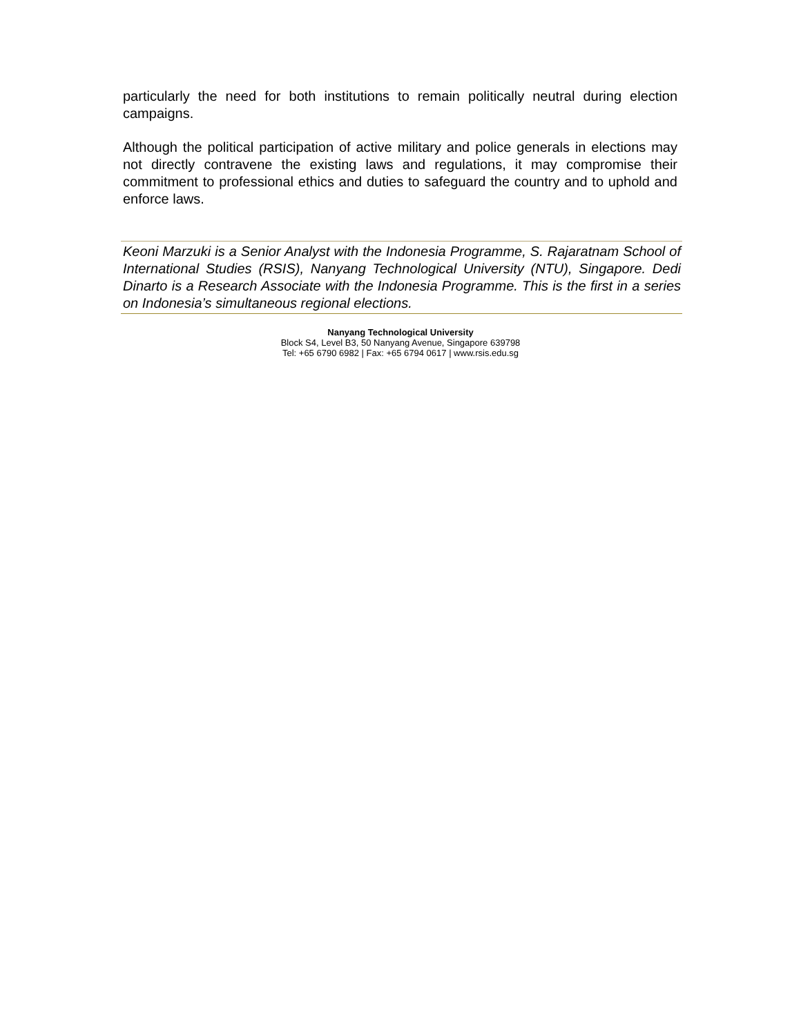particularly the need for both institutions to remain politically neutral during election campaigns.
Although the political participation of active military and police generals in elections may not directly contravene the existing laws and regulations, it may compromise their commitment to professional ethics and duties to safeguard the country and to uphold and enforce laws.
Keoni Marzuki is a Senior Analyst with the Indonesia Programme, S. Rajaratnam School of International Studies (RSIS), Nanyang Technological University (NTU), Singapore. Dedi Dinarto is a Research Associate with the Indonesia Programme. This is the first in a series on Indonesia’s simultaneous regional elections.
Nanyang Technological University
Block S4, Level B3, 50 Nanyang Avenue, Singapore 639798
Tel: +65 6790 6982 | Fax: +65 6794 0617 | www.rsis.edu.sg